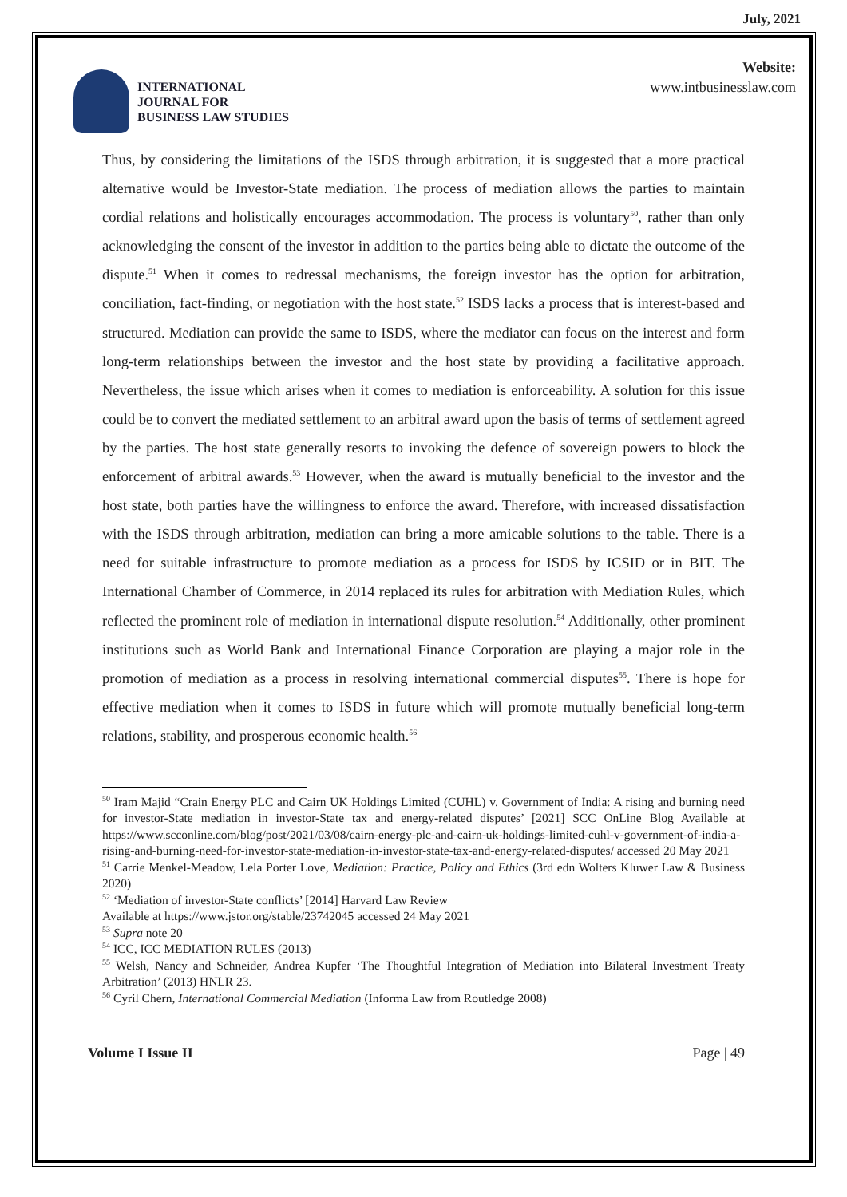July, 2021
INTERNATIONAL
JOURNAL FOR
BUSINESS LAW STUDIES
Website:
www.intbusinesslaw.com
Thus, by considering the limitations of the ISDS through arbitration, it is suggested that a more practical alternative would be Investor-State mediation. The process of mediation allows the parties to maintain cordial relations and holistically encourages accommodation. The process is voluntary<sup>50</sup>, rather than only acknowledging the consent of the investor in addition to the parties being able to dictate the outcome of the dispute.<sup>51</sup> When it comes to redressal mechanisms, the foreign investor has the option for arbitration, conciliation, fact-finding, or negotiation with the host state.<sup>52</sup> ISDS lacks a process that is interest-based and structured. Mediation can provide the same to ISDS, where the mediator can focus on the interest and form long-term relationships between the investor and the host state by providing a facilitative approach. Nevertheless, the issue which arises when it comes to mediation is enforceability. A solution for this issue could be to convert the mediated settlement to an arbitral award upon the basis of terms of settlement agreed by the parties. The host state generally resorts to invoking the defence of sovereign powers to block the enforcement of arbitral awards.<sup>53</sup> However, when the award is mutually beneficial to the investor and the host state, both parties have the willingness to enforce the award. Therefore, with increased dissatisfaction with the ISDS through arbitration, mediation can bring a more amicable solutions to the table. There is a need for suitable infrastructure to promote mediation as a process for ISDS by ICSID or in BIT. The International Chamber of Commerce, in 2014 replaced its rules for arbitration with Mediation Rules, which reflected the prominent role of mediation in international dispute resolution.<sup>54</sup> Additionally, other prominent institutions such as World Bank and International Finance Corporation are playing a major role in the promotion of mediation as a process in resolving international commercial disputes<sup>55</sup>. There is hope for effective mediation when it comes to ISDS in future which will promote mutually beneficial long-term relations, stability, and prosperous economic health.<sup>56</sup>
<sup>50</sup> Iram Majid “Crain Energy PLC and Cairn UK Holdings Limited (CUHL) v. Government of India: A rising and burning need for investor-State mediation in investor-State tax and energy-related disputes’ [2021] SCC OnLine Blog Available at https://www.scconline.com/blog/post/2021/03/08/cairn-energy-plc-and-cairn-uk-holdings-limited-cuhl-v-government-of-india-a-rising-and-burning-need-for-investor-state-mediation-in-investor-state-tax-and-energy-related-disputes/ accessed 20 May 2021
<sup>51</sup> Carrie Menkel-Meadow, Lela Porter Love, Mediation: Practice, Policy and Ethics (3rd edn Wolters Kluwer Law & Business 2020)
<sup>52</sup> ‘Mediation of investor-State conflicts’ [2014] Harvard Law Review
Available at https://www.jstor.org/stable/23742045 accessed 24 May 2021
<sup>53</sup> Supra note 20
<sup>54</sup> ICC, ICC MEDIATION RULES (2013)
<sup>55</sup> Welsh, Nancy and Schneider, Andrea Kupfer ‘The Thoughtful Integration of Mediation into Bilateral Investment Treaty Arbitration’ (2013) HNLR 23.
<sup>56</sup> Cyril Chern, International Commercial Mediation (Informa Law from Routledge 2008)
Volume I Issue II Page | 49